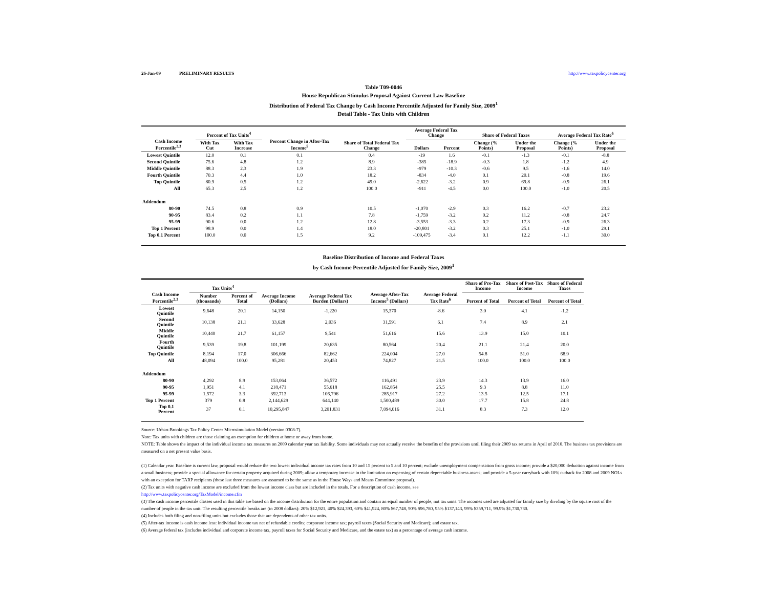26-Jan-09 PRELIMINARY RESULTS http://www.taxpolicycenter.org
Table T09-0046
House Republican Stimulus Proposal Against Current Law Baseline
Distribution of Federal Tax Change by Cash Income Percentile Adjusted for Family Size, 2009<sup>1</sup>
Detail Table - Tax Units with Children
| Cash Income Percentile<sup>2,3</sup> | Percent of Tax Units<sup>4</sup> | | Percent Change in After-Tax Income<sup>5</sup> | Share of Total Federal Tax Change | Average Federal Tax Change | | Share of Federal Taxes | | Average Federal Tax Rate<sup>6</sup> | |
| --- | --- | --- | --- | --- | --- | --- | --- | --- | --- | --- |
| | With Tax Cut | With Tax Increase | | | Dollars | Percent | Change (% Points) | Under the Proposal | Change (% Points) | Under the Proposal |
| Lowest Quintile | 12.0 | 0.1 | 0.1 | 0.4 | -19 | 1.6 | -0.1 | -1.3 | -0.1 | -8.8 |
| Second Quintile | 75.6 | 4.8 | 1.2 | 8.9 | -385 | -18.9 | -0.3 | 1.8 | -1.2 | 4.9 |
| Middle Quintile | 88.3 | 2.3 | 1.9 | 23.3 | -979 | -10.3 | -0.6 | 9.5 | -1.6 | 14.0 |
| Fourth Quintile | 70.3 | 4.4 | 1.0 | 18.2 | -834 | -4.0 | 0.1 | 20.1 | -0.8 | 19.6 |
| Top Quintile | 80.9 | 0.5 | 1.2 | 49.0 | -2,622 | -3.2 | 0.9 | 69.8 | -0.9 | 26.1 |
| All | 65.3 | 2.5 | 1.2 | 100.0 | -911 | -4.5 | 0.0 | 100.0 | -1.0 | 20.5 |
| Addendum | | | | | | | | | | |
| 80-90 | 74.5 | 0.8 | 0.9 | 10.5 | -1,070 | -2.9 | 0.3 | 16.2 | -0.7 | 23.2 |
| 90-95 | 83.4 | 0.2 | 1.1 | 7.8 | -1,759 | -3.2 | 0.2 | 11.2 | -0.8 | 24.7 |
| 95-99 | 90.6 | 0.0 | 1.2 | 12.8 | -3,553 | -3.3 | 0.2 | 17.3 | -0.9 | 26.3 |
| Top 1 Percent | 98.9 | 0.0 | 1.4 | 18.0 | -20,801 | -3.2 | 0.3 | 25.1 | -1.0 | 29.1 |
| Top 0.1 Percent | 100.0 | 0.0 | 1.5 | 9.2 | -109,475 | -3.4 | 0.1 | 12.2 | -1.1 | 30.0 |
Baseline Distribution of Income and Federal Taxes
by Cash Income Percentile Adjusted for Family Size, 2009<sup>1</sup>
| Cash Income Percentile<sup>2,3</sup> | Tax Units<sup>4</sup> | | Average Income (Dollars) | Average Federal Tax Burden (Dollars) | Average After-Tax Income<sup>5</sup> (Dollars) | Average Federal Tax Rate<sup>6</sup> | Share of Pre-Tax Income | Share of Post-Tax Income | Share of Federal Taxes |
| --- | --- | --- | --- | --- | --- | --- | --- | --- | --- |
| | Number (thousands) | Percent of Total | | | | | Percent of Total | Percent of Total | Percent of Total |
| Lowest Quintile | 9,648 | 20.1 | 14,150 | -1,220 | 15,370 | -8.6 | 3.0 | 4.1 | -1.2 |
| Second Quintile | 10,138 | 21.1 | 33,628 | 2,036 | 31,591 | 6.1 | 7.4 | 8.9 | 2.1 |
| Middle Quintile | 10,440 | 21.7 | 61,157 | 9,541 | 51,616 | 15.6 | 13.9 | 15.0 | 10.1 |
| Fourth Quintile | 9,539 | 19.8 | 101,199 | 20,635 | 80,564 | 20.4 | 21.1 | 21.4 | 20.0 |
| Top Quintile | 8,194 | 17.0 | 306,666 | 82,662 | 224,004 | 27.0 | 54.8 | 51.0 | 68.9 |
| All | 48,094 | 100.0 | 95,281 | 20,453 | 74,827 | 21.5 | 100.0 | 100.0 | 100.0 |
| Addendum | | | | | | | | | |
| 80-90 | 4,292 | 8.9 | 153,064 | 36,572 | 116,491 | 23.9 | 14.3 | 13.9 | 16.0 |
| 90-95 | 1,951 | 4.1 | 218,471 | 55,618 | 162,854 | 25.5 | 9.3 | 8.8 | 11.0 |
| 95-99 | 1,572 | 3.3 | 392,713 | 106,796 | 285,917 | 27.2 | 13.5 | 12.5 | 17.1 |
| Top 1 Percent | 379 | 0.8 | 2,144,629 | 644,140 | 1,500,489 | 30.0 | 17.7 | 15.8 | 24.8 |
| Top 0.1 Percent | 37 | 0.1 | 10,295,847 | 3,201,831 | 7,094,016 | 31.1 | 8.3 | 7.3 | 12.0 |
Source: Urban-Brookings Tax Policy Center Microsimulation Model (version 0308-7).
Note: Tax units with children are those claiming an exemption for children at home or away from home.
NOTE: Table shows the impact of the individual income tax measures on 2009 calendar year tax liability. Some individuals may not actually receive the benefits of the provisions until filing their 2009 tax returns in April of 2010. The business tax provisions are measured on a net present value basis.
(1) Calendar year. Baseline is current law, proposal would reduce the two lowest individual income tax rates from 10 and 15 percent to 5 and 10 percent; exclude unemployment compensation from gross income; provide a $20,000 deduction against income from a small business; provide a special allowance for certain property acquired during 2009; allow a temporary increase in the limitation on expensing of certain depreciable business assets; and provide a 5-year carryback with 10% cutback for 2008 and 2009 NOLs with an exception for TARP recipients (these last three measures are assumed to be the same as in the House Ways and Means Committee proposal).
(2) Tax units with negative cash income are excluded from the lowest income class but are included in the totals. For a description of cash income, see
http://www.taxpolicycenter.org/TaxModel/income.cfm
(3) The cash income percentile classes used in this table are based on the income distribution for the entire population and contain an equal number of people, not tax units. The incomes used are adjusted for family size by dividing by the square root of the number of people in the tax unit. The resulting percentile breaks are (in 2008 dollars): 20% $12,921, 40% $24,393, 60% $41,924, 80% $67,748, 90% $96,780, 95% $137,143, 99% $359,711, 99.9% $1,730,730.
(4) Includes both filing and non-filing units but excludes those that are dependents of other tax units.
(5) After-tax income is cash income less: individual income tax net of refundable credits; corporate income tax; payroll taxes (Social Security and Medicare); and estate tax.
(6) Average federal tax (includes individual and corporate income tax, payroll taxes for Social Security and Medicare, and the estate tax) as a percentage of average cash income.